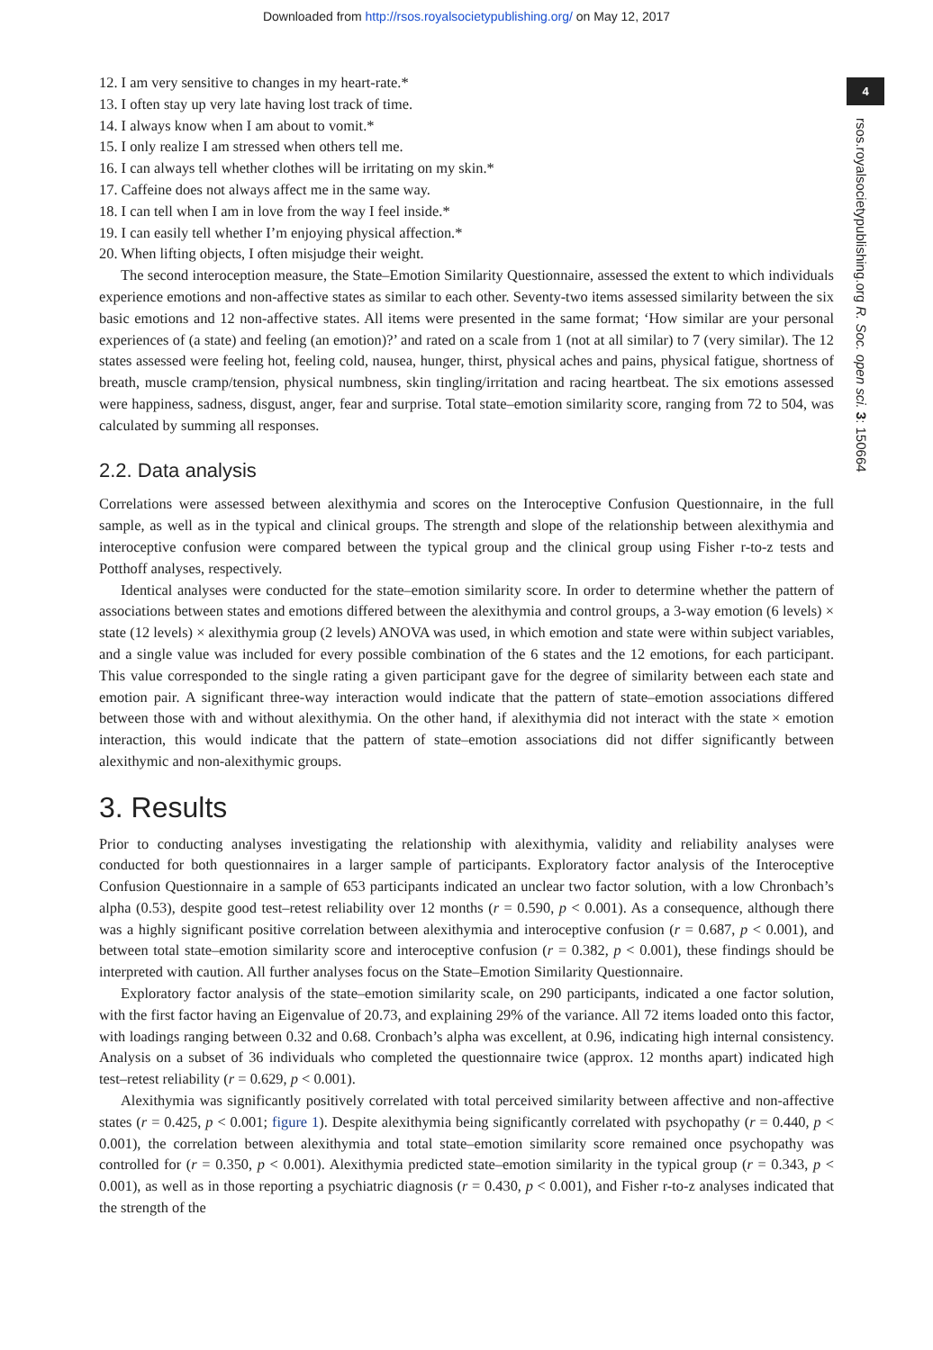Downloaded from http://rsos.royalsocietypublishing.org/ on May 12, 2017
4
rsos.royalsocietypublishing.org R. Soc. open sci. 3: 150664
12. I am very sensitive to changes in my heart-rate.*
13. I often stay up very late having lost track of time.
14. I always know when I am about to vomit.*
15. I only realize I am stressed when others tell me.
16. I can always tell whether clothes will be irritating on my skin.*
17. Caffeine does not always affect me in the same way.
18. I can tell when I am in love from the way I feel inside.*
19. I can easily tell whether I’m enjoying physical affection.*
20. When lifting objects, I often misjudge their weight.
The second interoception measure, the State–Emotion Similarity Questionnaire, assessed the extent to which individuals experience emotions and non-affective states as similar to each other. Seventy-two items assessed similarity between the six basic emotions and 12 non-affective states. All items were presented in the same format; ‘How similar are your personal experiences of (a state) and feeling (an emotion)?’ and rated on a scale from 1 (not at all similar) to 7 (very similar). The 12 states assessed were feeling hot, feeling cold, nausea, hunger, thirst, physical aches and pains, physical fatigue, shortness of breath, muscle cramp/tension, physical numbness, skin tingling/irritation and racing heartbeat. The six emotions assessed were happiness, sadness, disgust, anger, fear and surprise. Total state–emotion similarity score, ranging from 72 to 504, was calculated by summing all responses.
2.2. Data analysis
Correlations were assessed between alexithymia and scores on the Interoceptive Confusion Questionnaire, in the full sample, as well as in the typical and clinical groups. The strength and slope of the relationship between alexithymia and interoceptive confusion were compared between the typical group and the clinical group using Fisher r-to-z tests and Potthoff analyses, respectively.
Identical analyses were conducted for the state–emotion similarity score. In order to determine whether the pattern of associations between states and emotions differed between the alexithymia and control groups, a 3-way emotion (6 levels) × state (12 levels) × alexithymia group (2 levels) ANOVA was used, in which emotion and state were within subject variables, and a single value was included for every possible combination of the 6 states and the 12 emotions, for each participant. This value corresponded to the single rating a given participant gave for the degree of similarity between each state and emotion pair. A significant three-way interaction would indicate that the pattern of state–emotion associations differed between those with and without alexithymia. On the other hand, if alexithymia did not interact with the state × emotion interaction, this would indicate that the pattern of state–emotion associations did not differ significantly between alexithymic and non-alexithymic groups.
3. Results
Prior to conducting analyses investigating the relationship with alexithymia, validity and reliability analyses were conducted for both questionnaires in a larger sample of participants. Exploratory factor analysis of the Interoceptive Confusion Questionnaire in a sample of 653 participants indicated an unclear two factor solution, with a low Chronbach’s alpha (0.53), despite good test–retest reliability over 12 months (r = 0.590, p < 0.001). As a consequence, although there was a highly significant positive correlation between alexithymia and interoceptive confusion (r = 0.687, p < 0.001), and between total state–emotion similarity score and interoceptive confusion (r = 0.382, p < 0.001), these findings should be interpreted with caution. All further analyses focus on the State–Emotion Similarity Questionnaire.
Exploratory factor analysis of the state–emotion similarity scale, on 290 participants, indicated a one factor solution, with the first factor having an Eigenvalue of 20.73, and explaining 29% of the variance. All 72 items loaded onto this factor, with loadings ranging between 0.32 and 0.68. Cronbach’s alpha was excellent, at 0.96, indicating high internal consistency. Analysis on a subset of 36 individuals who completed the questionnaire twice (approx. 12 months apart) indicated high test–retest reliability (r = 0.629, p < 0.001).
Alexithymia was significantly positively correlated with total perceived similarity between affective and non-affective states (r = 0.425, p < 0.001; figure 1). Despite alexithymia being significantly correlated with psychopathy (r = 0.440, p < 0.001), the correlation between alexithymia and total state–emotion similarity score remained once psychopathy was controlled for (r = 0.350, p < 0.001). Alexithymia predicted state–emotion similarity in the typical group (r = 0.343, p < 0.001), as well as in those reporting a psychiatric diagnosis (r = 0.430, p < 0.001), and Fisher r-to-z analyses indicated that the strength of the